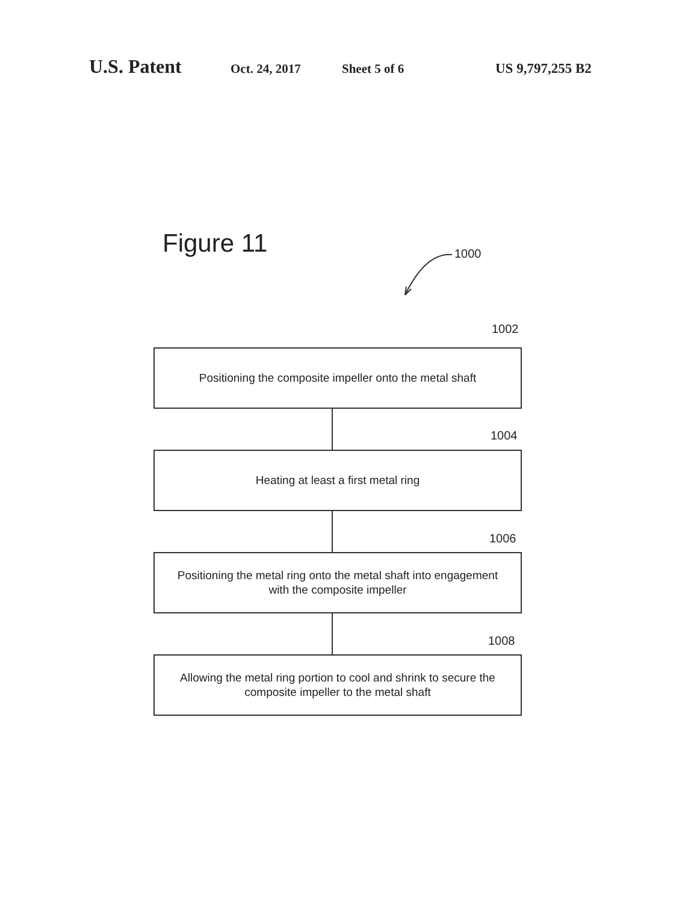U.S. Patent Oct. 24, 2017 Sheet 5 of 6 US 9,797,255 B2
Figure 11 1000
1002
Positioning the composite impeller onto the metal shaft
1004
Heating at least a first metal ring
1006
Positioning the metal ring onto the metal shaft into engagement
with the composite impeller
1008
Allowing the metal ring portion to cool and shrink to secure the
composite impeller to the metal shaft